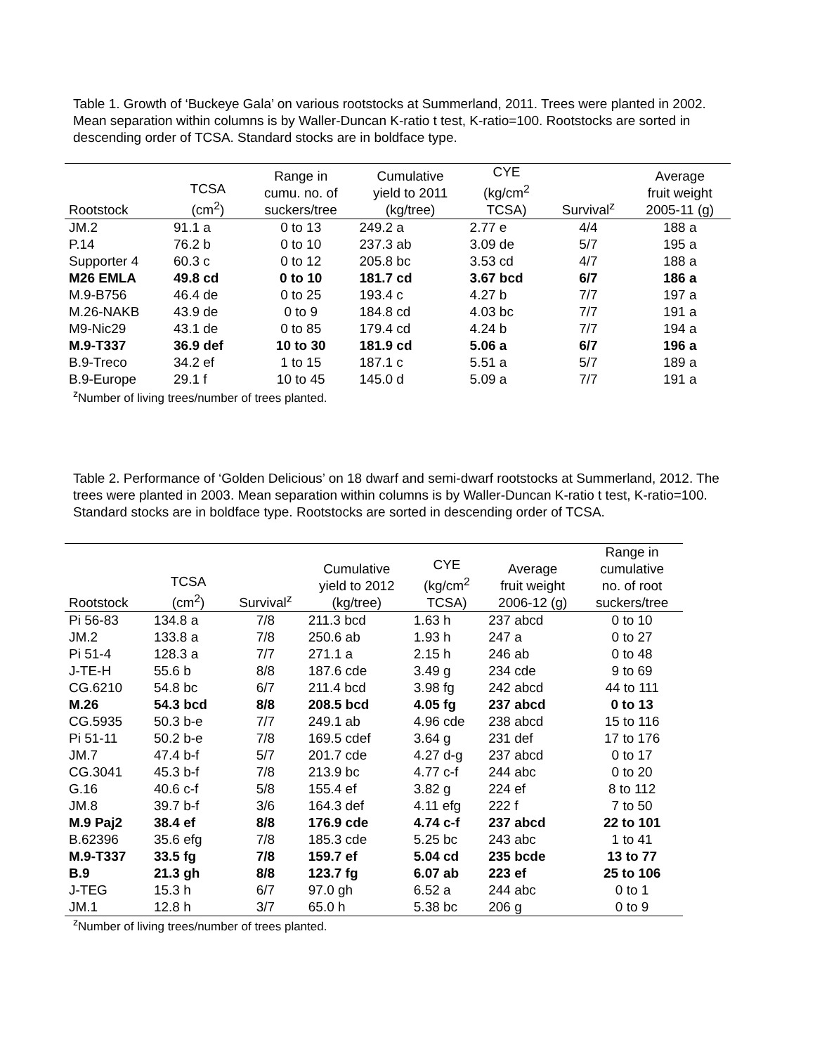Table 1. Growth of ‘Buckeye Gala’ on various rootstocks at Summerland, 2011. Trees were planted in 2002. Mean separation within columns is by Waller-Duncan K-ratio t test, K-ratio=100. Rootstocks are sorted in descending order of TCSA. Standard stocks are in boldface type.
| Rootstock | TCSA (cm<sup>2</sup>) | Range in cumu. no. of suckers/tree | Cumulative yield to 2011 (kg/tree) | CYE (kg/cm<sup>2</sup> TCSA) | Survival<sup>z</sup> | Average fruit weight 2005-11 (g) |
| --- | --- | --- | --- | --- | --- | --- |
| JM.2 | 91.1 a | 0 to 13 | 249.2 a | 2.77 e | 4/4 | 188 a |
| P.14 | 76.2 b | 0 to 10 | 237.3 ab | 3.09 de | 5/7 | 195 a |
| Supporter 4 | 60.3 c | 0 to 12 | 205.8 bc | 3.53 cd | 4/7 | 188 a |
| M26 EMLA | 49.8 cd | 0 to 10 | 181.7 cd | 3.67 bcd | 6/7 | 186 a |
| M.9-B756 | 46.4 de | 0 to 25 | 193.4 c | 4.27 b | 7/7 | 197 a |
| M.26-NAKB | 43.9 de | 0 to 9 | 184.8 cd | 4.03 bc | 7/7 | 191 a |
| M9-Nic29 | 43.1 de | 0 to 85 | 179.4 cd | 4.24 b | 7/7 | 194 a |
| M.9-T337 | 36.9 def | 10 to 30 | 181.9 cd | 5.06 a | 6/7 | 196 a |
| B.9-Treco | 34.2 ef | 1 to 15 | 187.1 c | 5.51 a | 5/7 | 189 a |
| B.9-Europe | 29.1 f | 10 to 45 | 145.0 d | 5.09 a | 7/7 | 191 a |
<sup>z</sup> Number of living trees/number of trees planted.
Table 2. Performance of ‘Golden Delicious’ on 18 dwarf and semi-dwarf rootstocks at Summerland, 2012. The trees were planted in 2003. Mean separation within columns is by Waller-Duncan K-ratio t test, K-ratio=100. Standard stocks are in boldface type. Rootstocks are sorted in descending order of TCSA.
| Rootstock | TCSA (cm<sup>2</sup>) | Survival<sup>z</sup> | Cumulative yield to 2012 (kg/tree) | CYE (kg/cm<sup>2</sup> TCSA) | Average fruit weight 2006-12 (g) | Range in cumulative no. of root suckers/tree |
| --- | --- | --- | --- | --- | --- | --- |
| Pi 56-83 | 134.8 a | 7/8 | 211.3 bcd | 1.63 h | 237 abcd | 0 to 10 |
| JM.2 | 133.8 a | 7/8 | 250.6 ab | 1.93 h | 247 a | 0 to 27 |
| Pi 51-4 | 128.3 a | 7/7 | 271.1 a | 2.15 h | 246 ab | 0 to 48 |
| J-TE-H | 55.6 b | 8/8 | 187.6 cde | 3.49 g | 234 cde | 9 to 69 |
| CG.6210 | 54.8 bc | 6/7 | 211.4 bcd | 3.98 fg | 242 abcd | 44 to 111 |
| M.26 | 54.3 bcd | 8/8 | 208.5 bcd | 4.05 fg | 237 abcd | 0 to 13 |
| CG.5935 | 50.3 b-e | 7/7 | 249.1 ab | 4.96 cde | 238 abcd | 15 to 116 |
| Pi 51-11 | 50.2 b-e | 7/8 | 169.5 cdef | 3.64 g | 231 def | 17 to 176 |
| JM.7 | 47.4 b-f | 5/7 | 201.7 cde | 4.27 d-g | 237 abcd | 0 to 17 |
| CG.3041 | 45.3 b-f | 7/8 | 213.9 bc | 4.77 c-f | 244 abc | 0 to 20 |
| G.16 | 40.6 c-f | 5/8 | 155.4 ef | 3.82 g | 224 ef | 8 to 112 |
| JM.8 | 39.7 b-f | 3/6 | 164.3 def | 4.11 efg | 222 f | 7 to 50 |
| M.9 Paj2 | 38.4 ef | 8/8 | 176.9 cde | 4.74 c-f | 237 abcd | 22 to 101 |
| B.62396 | 35.6 efg | 7/8 | 185.3 cde | 5.25 bc | 243 abc | 1 to 41 |
| M.9-T337 | 33.5 fg | 7/8 | 159.7 ef | 5.04 cd | 235 bcde | 13 to 77 |
| B.9 | 21.3 gh | 8/8 | 123.7 fg | 6.07 ab | 223 ef | 25 to 106 |
| J-TEG | 15.3 h | 6/7 | 97.0 gh | 6.52 a | 244 abc | 0 to 1 |
| JM.1 | 12.8 h | 3/7 | 65.0 h | 5.38 bc | 206 g | 0 to 9 |
<sup>z</sup> Number of living trees/number of trees planted.